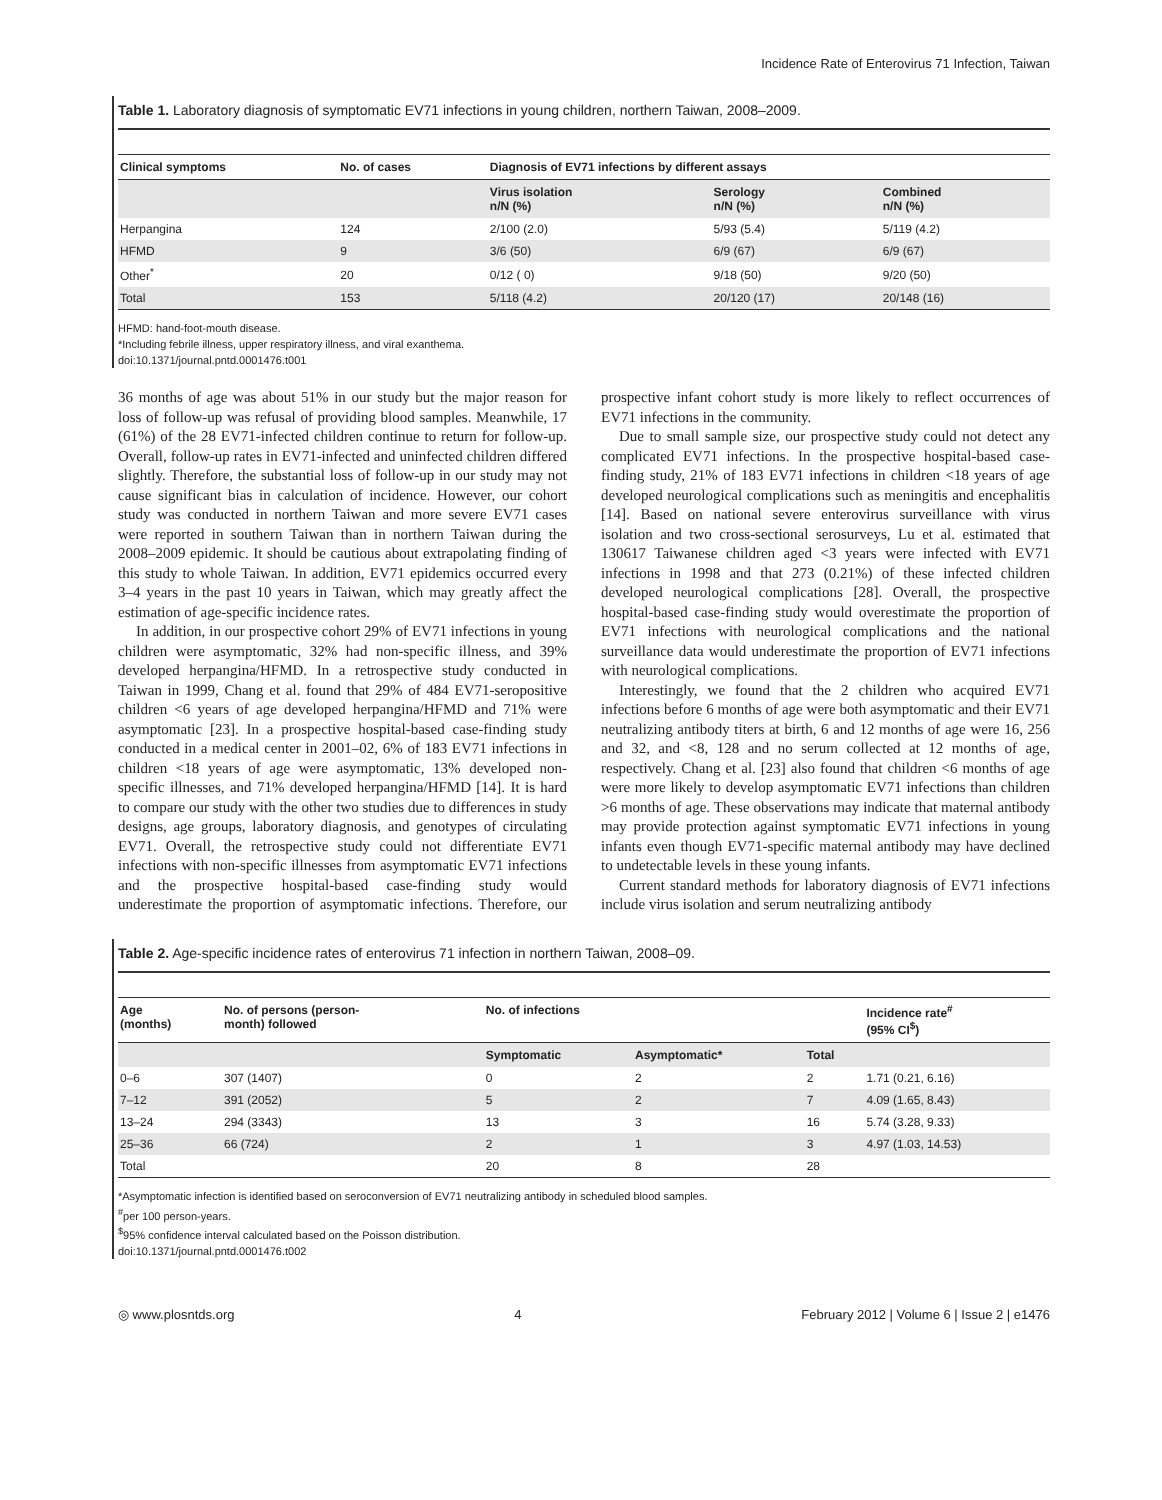Incidence Rate of Enterovirus 71 Infection, Taiwan
Table 1. Laboratory diagnosis of symptomatic EV71 infections in young children, northern Taiwan, 2008–2009.
| Clinical symptoms | No. of cases | Diagnosis of EV71 infections by different assays | | |
| --- | --- | --- | --- | --- |
| | | Virus isolation n/N (%) | Serology n/N (%) | Combined n/N (%) |
| Herpangina | 124 | 2/100 (2.0) | 5/93 (5.4) | 5/119 (4.2) |
| HFMD | 9 | 3/6 (50) | 6/9 (67) | 6/9 (67) |
| Other<sup>*</sup> | 20 | 0/12 ( 0) | 9/18 (50) | 9/20 (50) |
| Total | 153 | 5/118 (4.2) | 20/120 (17) | 20/148 (16) |
HFMD: hand-foot-mouth disease.
*Including febrile illness, upper respiratory illness, and viral exanthema.
doi:10.1371/journal.pntd.0001476.t001
36 months of age was about 51% in our study but the major reason for loss of follow-up was refusal of providing blood samples. Meanwhile, 17 (61%) of the 28 EV71-infected children continue to return for follow-up. Overall, follow-up rates in EV71-infected and uninfected children differed slightly. Therefore, the substantial loss of follow-up in our study may not cause significant bias in calculation of incidence. However, our cohort study was conducted in northern Taiwan and more severe EV71 cases were reported in southern Taiwan than in northern Taiwan during the 2008–2009 epidemic. It should be cautious about extrapolating finding of this study to whole Taiwan. In addition, EV71 epidemics occurred every 3–4 years in the past 10 years in Taiwan, which may greatly affect the estimation of age-specific incidence rates.
In addition, in our prospective cohort 29% of EV71 infections in young children were asymptomatic, 32% had non-specific illness, and 39% developed herpangina/HFMD. In a retrospective study conducted in Taiwan in 1999, Chang et al. found that 29% of 484 EV71-seropositive children <6 years of age developed herpangina/HFMD and 71% were asymptomatic [23]. In a prospective hospital-based case-finding study conducted in a medical center in 2001–02, 6% of 183 EV71 infections in children <18 years of age were asymptomatic, 13% developed non-specific illnesses, and 71% developed herpangina/HFMD [14]. It is hard to compare our study with the other two studies due to differences in study designs, age groups, laboratory diagnosis, and genotypes of circulating EV71. Overall, the retrospective study could not differentiate EV71 infections with non-specific illnesses from asymptomatic EV71 infections and the prospective hospital-based case-finding study would underestimate the proportion of asymptomatic infections. Therefore, our prospective infant cohort study is more likely to reflect occurrences of EV71 infections in the community.
Due to small sample size, our prospective study could not detect any complicated EV71 infections. In the prospective hospital-based case-finding study, 21% of 183 EV71 infections in children <18 years of age developed neurological complications such as meningitis and encephalitis [14]. Based on national severe enterovirus surveillance with virus isolation and two cross-sectional serosurveys, Lu et al. estimated that 130617 Taiwanese children aged <3 years were infected with EV71 infections in 1998 and that 273 (0.21%) of these infected children developed neurological complications [28]. Overall, the prospective hospital-based case-finding study would overestimate the proportion of EV71 infections with neurological complications and the national surveillance data would underestimate the proportion of EV71 infections with neurological complications.
Interestingly, we found that the 2 children who acquired EV71 infections before 6 months of age were both asymptomatic and their EV71 neutralizing antibody titers at birth, 6 and 12 months of age were 16, 256 and 32, and <8, 128 and no serum collected at 12 months of age, respectively. Chang et al. [23] also found that children <6 months of age were more likely to develop asymptomatic EV71 infections than children >6 months of age. These observations may indicate that maternal antibody may provide protection against symptomatic EV71 infections in young infants even though EV71-specific maternal antibody may have declined to undetectable levels in these young infants.
Current standard methods for laboratory diagnosis of EV71 infections include virus isolation and serum neutralizing antibody
Table 2. Age-specific incidence rates of enterovirus 71 infection in northern Taiwan, 2008–09.
| Age (months) | No. of persons (person- month) followed | No. of infections | | | Incidence rate<sup>#</sup> (95% CI<sup>$</sup>) |
| --- | --- | --- | --- | --- | --- |
| | | Symptomatic | Asymptomatic* | Total | |
| 0–6 | 307 (1407) | 0 | 2 | 2 | 1.71 (0.21, 6.16) |
| 7–12 | 391 (2052) | 5 | 2 | 7 | 4.09 (1.65, 8.43) |
| 13–24 | 294 (3343) | 13 | 3 | 16 | 5.74 (3.28, 9.33) |
| 25–36 | 66 (724) | 2 | 1 | 3 | 4.97 (1.03, 14.53) |
| Total | | 20 | 8 | 28 | |
*Asymptomatic infection is identified based on seroconversion of EV71 neutralizing antibody in scheduled blood samples.
<sup>#</sup> per 100 person-years.
<sup>$</sup>95% confidence interval calculated based on the Poisson distribution.
doi:10.1371/journal.pntd.0001476.t002
◎ www.plosntds.org 4 February 2012 | Volume 6 | Issue 2 | e1476